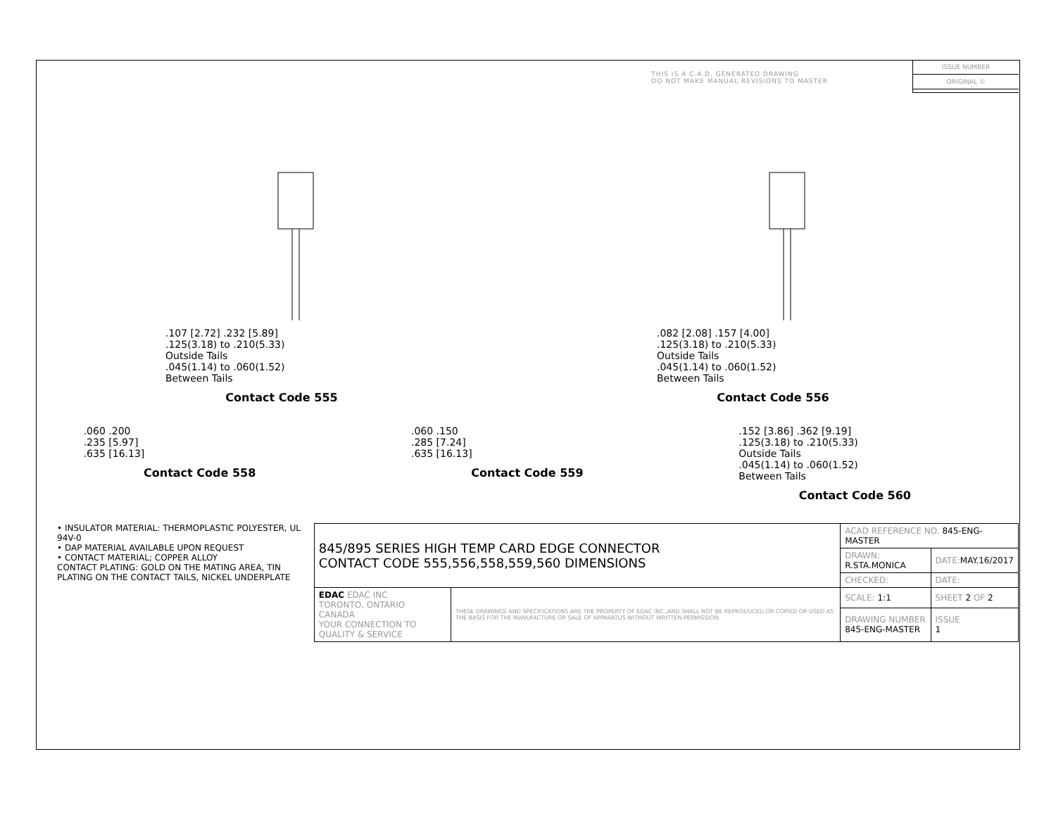THIS IS A C.A.D. GENERATED DRAWING
DO NOT MAKE MANUAL REVISIONS TO MASTER
ISSUE NUMBER
ORIGINAL ①
.107 [2.72] .232 [5.89]
.125(3.18) to .210(5.33)
Outside Tails
.045(1.14) to .060(1.52)
Between Tails
Contact Code 555
.082 [2.08] .157 [4.00]
.125(3.18) to .210(5.33)
Outside Tails
.045(1.14) to .060(1.52)
Between Tails
Contact Code 556
.060 .200
.235 [5.97]
.635 [16.13]
Contact Code 558
.060 .150
.285 [7.24]
.635 [16.13]
Contact Code 559
.152 [3.86] .362 [9.19]
.125(3.18) to .210(5.33)
Outside Tails
.045(1.14) to .060(1.52)
Between Tails
Contact Code 560
• INSULATOR MATERIAL: THERMOPLASTIC POLYESTER, UL 94V-0
• DAP MATERIAL AVAILABLE UPON REQUEST
• CONTACT MATERIAL; COPPER ALLOY
CONTACT PLATING: GOLD ON THE MATING AREA, TIN PLATING ON THE CONTACT TAILS, NICKEL UNDERPLATE
| 845/895 SERIES HIGH TEMP CARD EDGE CONNECTOR CONTACT CODE 555,556,558,559,560 DIMENSIONS | | ACAD REFERENCE NO. 845-ENG-MASTER | |
| | | DRAWN: R.STA.MONICA | DATE: MAY.16/2017 |
| | | CHECKED: | DATE: |
| EDAC EDAC INC TORONTO, ONTARIO CANADA YOUR CONNECTION TO QUALITY & SERVICE | THESE DRAWINGS AND SPECIFICATIONS ARE THE PROPERTY OF EDAC INC.,AND SHALL NOT BE REPRODUCED,OR COPIED OR USED AS THE BASIS FOR THE MANUFACTURE OR SALE OF APPARATUS WITHOUT WRITTEN PERMISSION. | SCALE: 1:1 | SHEET 2 OF 2 |
| | | DRAWING NUMBER 845-ENG-MASTER | ISSUE 1 |